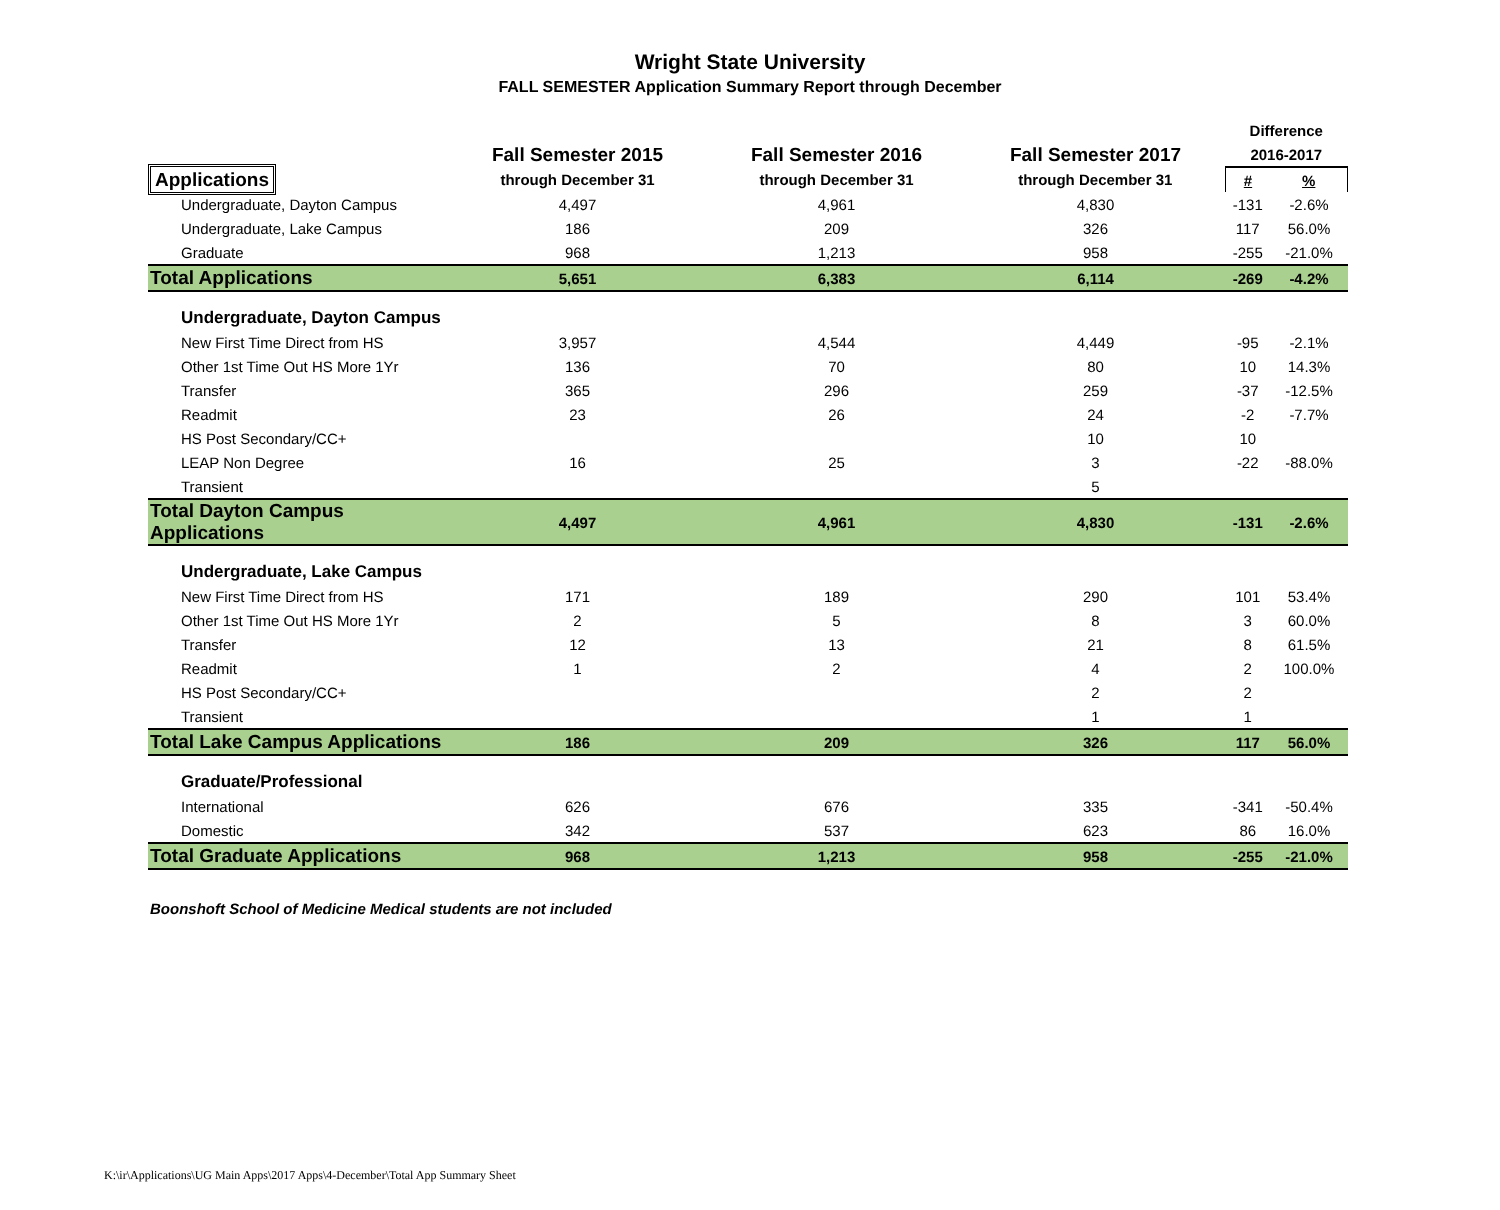Wright State University
FALL SEMESTER Application Summary Report through December
| | | | | Difference | |
| --- | --- | --- | --- | --- | --- |
| | Fall Semester 2015 | Fall Semester 2016 | Fall Semester 2017 | 2016-2017 | |
| Applications | through December 31 | through December 31 | through December 31 | # | % |
| Undergraduate, Dayton Campus | 4,497 | 4,961 | 4,830 | -131 | -2.6% |
| Undergraduate, Lake Campus | 186 | 209 | 326 | 117 | 56.0% |
| Graduate | 968 | 1,213 | 958 | -255 | -21.0% |
| Total Applications | 5,651 | 6,383 | 6,114 | -269 | -4.2% |
| Undergraduate, Dayton Campus | | | | | |
| New First Time Direct from HS | 3,957 | 4,544 | 4,449 | -95 | -2.1% |
| Other 1st Time Out HS More 1Yr | 136 | 70 | 80 | 10 | 14.3% |
| Transfer | 365 | 296 | 259 | -37 | -12.5% |
| Readmit | 23 | 26 | 24 | -2 | -7.7% |
| HS Post Secondary/CC+ | | | 10 | 10 | |
| LEAP Non Degree | 16 | 25 | 3 | -22 | -88.0% |
| Transient | | | 5 | | |
| Total Dayton Campus Applications | 4,497 | 4,961 | 4,830 | -131 | -2.6% |
| Undergraduate, Lake Campus | | | | | |
| New First Time Direct from HS | 171 | 189 | 290 | 101 | 53.4% |
| Other 1st Time Out HS More 1Yr | 2 | 5 | 8 | 3 | 60.0% |
| Transfer | 12 | 13 | 21 | 8 | 61.5% |
| Readmit | 1 | 2 | 4 | 2 | 100.0% |
| HS Post Secondary/CC+ | | | 2 | 2 | |
| Transient | | | 1 | 1 | |
| Total Lake Campus Applications | 186 | 209 | 326 | 117 | 56.0% |
| Graduate/Professional | | | | | |
| International | 626 | 676 | 335 | -341 | -50.4% |
| Domestic | 342 | 537 | 623 | 86 | 16.0% |
| Total Graduate Applications | 968 | 1,213 | 958 | -255 | -21.0% |
Boonshoft School of Medicine Medical students are not included
K:\ir\Applications\UG Main Apps\2017 Apps\4-December\Total App Summary Sheet